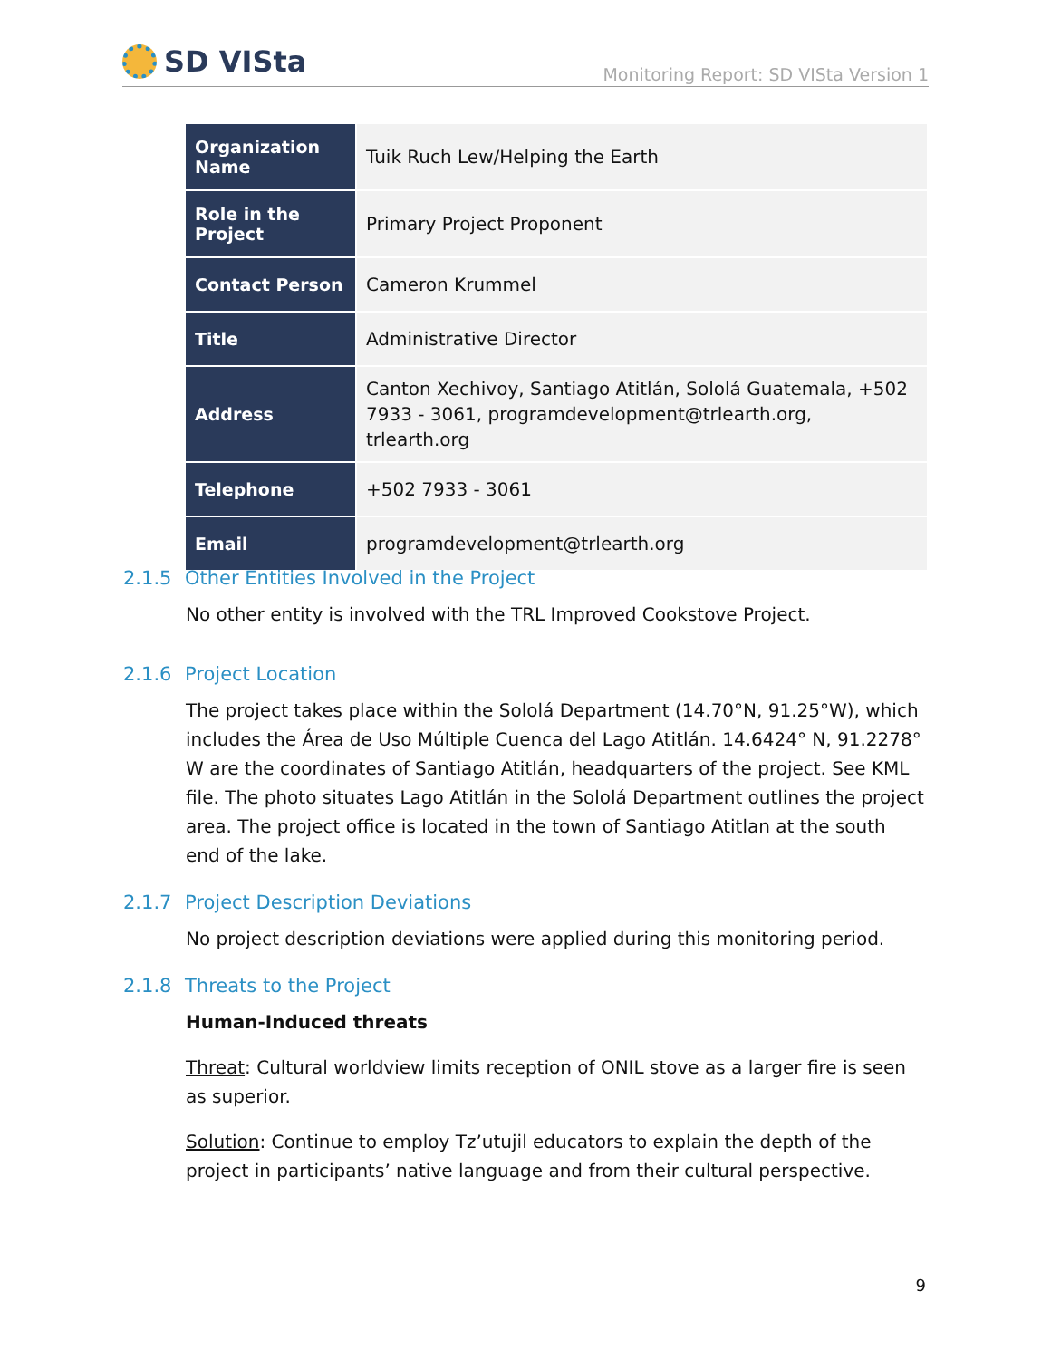SD VISta
Monitoring Report: SD VISta Version 1
| Organization Name | Tuik Ruch Lew/Helping the Earth |
| Role in the Project | Primary Project Proponent |
| Contact Person | Cameron Krummel |
| Title | Administrative Director |
| Address | Canton Xechivoy, Santiago Atitlán, Sololá Guatemala, +502 7933 - 3061, programdevelopment@trlearth.org, trlearth.org |
| Telephone | +502 7933 - 3061 |
| Email | programdevelopment@trlearth.org |
2.1.5 Other Entities Involved in the Project
No other entity is involved with the TRL Improved Cookstove Project.
2.1.6 Project Location
The project takes place within the Sololá Department (14.70°N, 91.25°W), which includes the Área de Uso Múltiple Cuenca del Lago Atitlán. 14.6424° N, 91.2278° W are the coordinates of Santiago Atitlán, headquarters of the project. See KML file. The photo situates Lago Atitlán in the Sololá Department outlines the project area. The project office is located in the town of Santiago Atitlan at the south end of the lake.
2.1.7 Project Description Deviations
No project description deviations were applied during this monitoring period.
2.1.8 Threats to the Project
Human-Induced threats
Threat: Cultural worldview limits reception of ONIL stove as a larger fire is seen as superior.
Solution: Continue to employ Tz’utujil educators to explain the depth of the project in participants’ native language and from their cultural perspective.
9